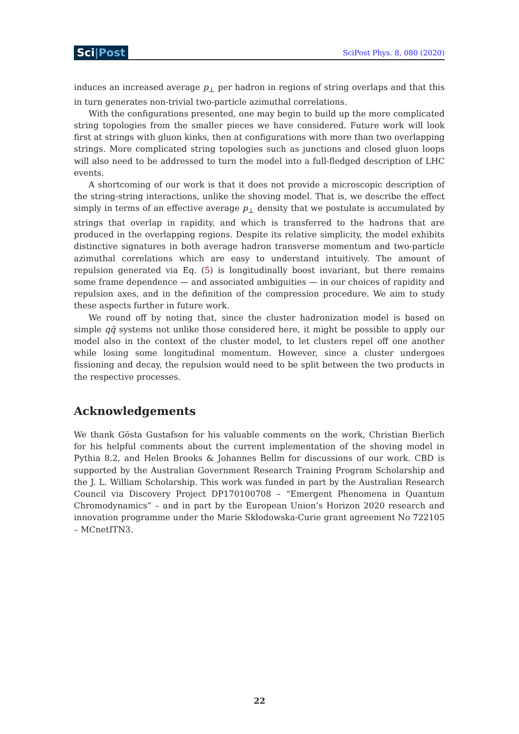Sci|Post
SciPost Phys. 8, 080 (2020)
induces an increased average p<sub>⊥</sub> per hadron in regions of string overlaps and that this in turn generates non-trivial two-particle azimuthal correlations.
With the configurations presented, one may begin to build up the more complicated string topologies from the smaller pieces we have considered. Future work will look first at strings with gluon kinks, then at configurations with more than two overlapping strings. More complicated string topologies such as junctions and closed gluon loops will also need to be addressed to turn the model into a full-fledged description of LHC events.
A shortcoming of our work is that it does not provide a microscopic description of the string-string interactions, unlike the shoving model. That is, we describe the effect simply in terms of an effective average p<sub>⊥</sub> density that we postulate is accumulated by strings that overlap in rapidity, and which is transferred to the hadrons that are produced in the overlapping regions. Despite its relative simplicity, the model exhibits distinctive signatures in both average hadron transverse momentum and two-particle azimuthal correlations which are easy to understand intuitively. The amount of repulsion generated via Eq. (5) is longitudinally boost invariant, but there remains some frame dependence — and associated ambiguities — in our choices of rapidity and repulsion axes, and in the definition of the compression procedure. We aim to study these aspects further in future work.
We round off by noting that, since the cluster hadronization model is based on simple qq̄ systems not unlike those considered here, it might be possible to apply our model also in the context of the cluster model, to let clusters repel off one another while losing some longitudinal momentum. However, since a cluster undergoes fissioning and decay, the repulsion would need to be split between the two products in the respective processes.
Acknowledgements
We thank Gösta Gustafson for his valuable comments on the work, Christian Bierlich for his helpful comments about the current implementation of the shoving model in Pythia 8.2, and Helen Brooks & Johannes Bellm for discussions of our work. CBD is supported by the Australian Government Research Training Program Scholarship and the J. L. William Scholarship. This work was funded in part by the Australian Research Council via Discovery Project DP170100708 – “Emergent Phenomena in Quantum Chromodynamics” – and in part by the European Union’s Horizon 2020 research and innovation programme under the Marie Skłodowska-Curie grant agreement No 722105 – MCnetITN3.
22